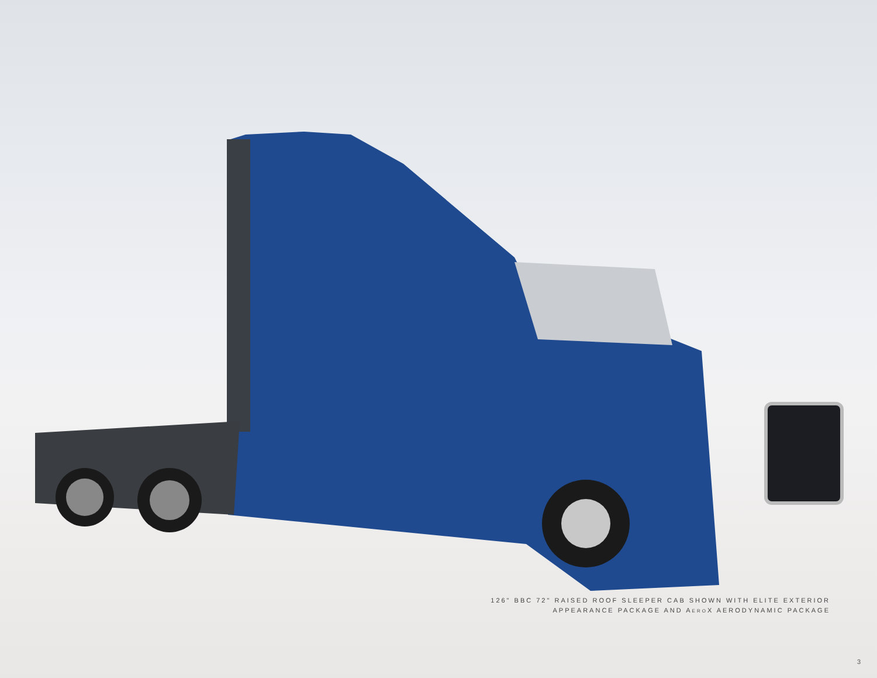126" BBC 72" RAISED ROOF SLEEPER CAB SHOWN WITH ELITE EXTERIOR
APPEARANCE PACKAGE AND AEROX AERODYNAMIC PACKAGE
3